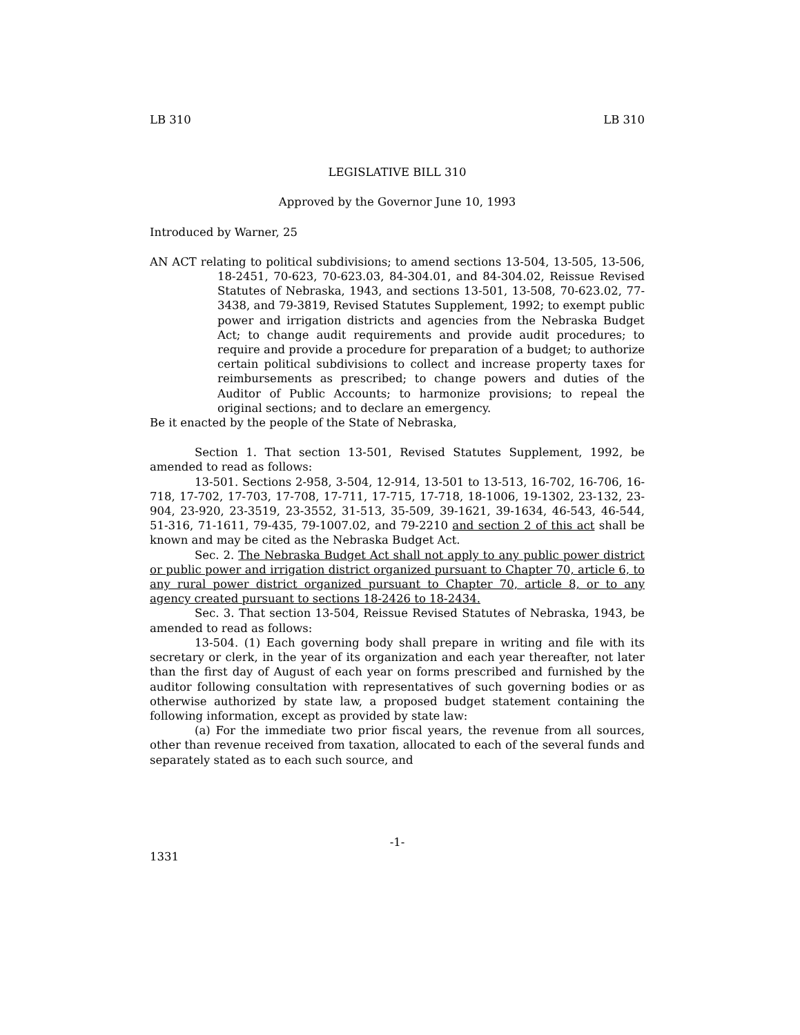LB 310 LB 310
LEGISLATIVE BILL 310
Approved by the Governor June 10, 1993
Introduced by Warner, 25
AN ACT relating to political subdivisions; to amend sections 13-504, 13-505, 13-506, 18-2451, 70-623, 70-623.03, 84-304.01, and 84-304.02, Reissue Revised Statutes of Nebraska, 1943, and sections 13-501, 13-508, 70-623.02, 77-3438, and 79-3819, Revised Statutes Supplement, 1992; to exempt public power and irrigation districts and agencies from the Nebraska Budget Act; to change audit requirements and provide audit procedures; to require and provide a procedure for preparation of a budget; to authorize certain political subdivisions to collect and increase property taxes for reimbursements as prescribed; to change powers and duties of the Auditor of Public Accounts; to harmonize provisions; to repeal the original sections; and to declare an emergency.
Be it enacted by the people of the State of Nebraska,
Section 1. That section 13-501, Revised Statutes Supplement, 1992, be amended to read as follows:
13-501. Sections 2-958, 3-504, 12-914, 13-501 to 13-513, 16-702, 16-706, 16-718, 17-702, 17-703, 17-708, 17-711, 17-715, 17-718, 18-1006, 19-1302, 23-132, 23-904, 23-920, 23-3519, 23-3552, 31-513, 35-509, 39-1621, 39-1634, 46-543, 46-544, 51-316, 71-1611, 79-435, 79-1007.02, and 79-2210 and section 2 of this act shall be known and may be cited as the Nebraska Budget Act.
Sec. 2. The Nebraska Budget Act shall not apply to any public power district or public power and irrigation district organized pursuant to Chapter 70, article 6, to any rural power district organized pursuant to Chapter 70, article 8, or to any agency created pursuant to sections 18-2426 to 18-2434.
Sec. 3. That section 13-504, Reissue Revised Statutes of Nebraska, 1943, be amended to read as follows:
13-504. (1) Each governing body shall prepare in writing and file with its secretary or clerk, in the year of its organization and each year thereafter, not later than the first day of August of each year on forms prescribed and furnished by the auditor following consultation with representatives of such governing bodies or as otherwise authorized by state law, a proposed budget statement containing the following information, except as provided by state law:
(a) For the immediate two prior fiscal years, the revenue from all sources, other than revenue received from taxation, allocated to each of the several funds and separately stated as to each such source, and
-1-
1331